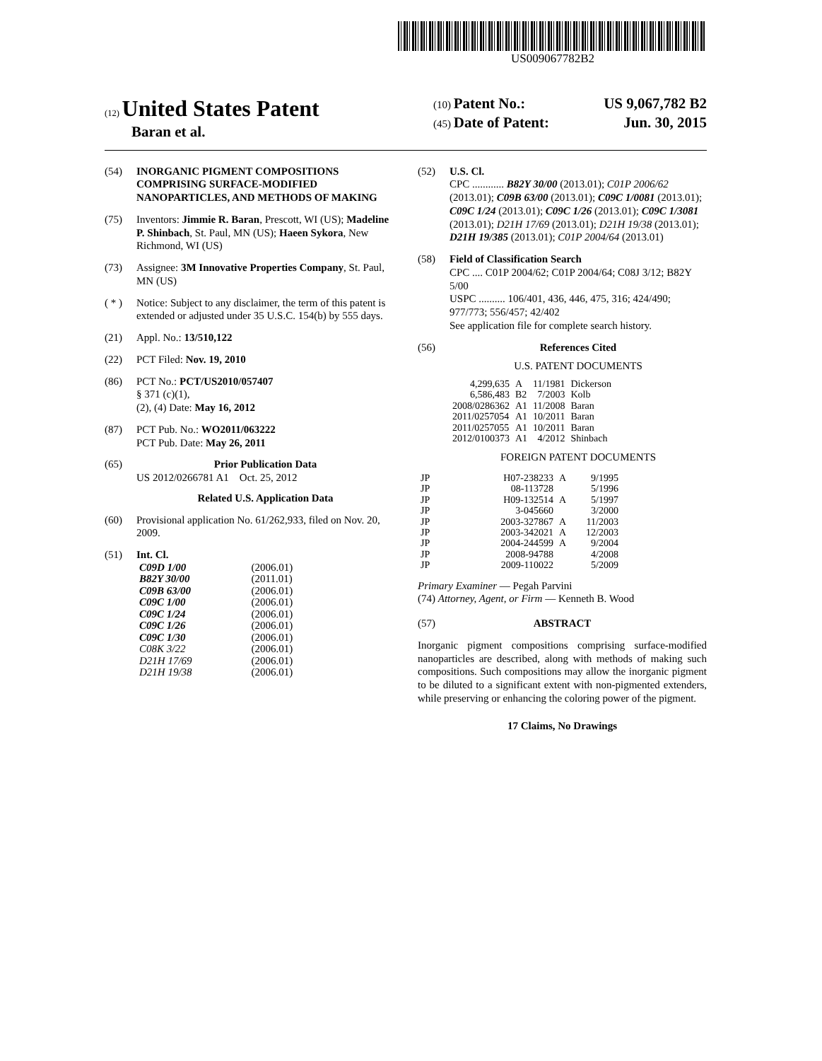US009067782B2
(12) United States Patent
Baran et al.
(10) Patent No.: US 9,067,782 B2
(45) Date of Patent: Jun. 30, 2015
(54) INORGANIC PIGMENT COMPOSITIONS COMPRISING SURFACE-MODIFIED NANOPARTICLES, AND METHODS OF MAKING
(75) Inventors: Jimmie R. Baran, Prescott, WI (US); Madeline P. Shinbach, St. Paul, MN (US); Haeen Sykora, New Richmond, WI (US)
(73) Assignee: 3M Innovative Properties Company, St. Paul, MN (US)
( * ) Notice: Subject to any disclaimer, the term of this patent is extended or adjusted under 35 U.S.C. 154(b) by 555 days.
(21) Appl. No.: 13/510,122
(22) PCT Filed: Nov. 19, 2010
(86) PCT No.: PCT/US2010/057407
§ 371 (c)(1),
(2), (4) Date: May 16, 2012
(87) PCT Pub. No.: WO2011/063222
PCT Pub. Date: May 26, 2011
(65) Prior Publication Data
US 2012/0266781 A1 Oct. 25, 2012
Related U.S. Application Data
(60) Provisional application No. 61/262,933, filed on Nov. 20, 2009.
(51) Int. Cl.
| C09D 1/00 | (2006.01) |
| B82Y 30/00 | (2011.01) |
| C09B 63/00 | (2006.01) |
| C09C 1/00 | (2006.01) |
| C09C 1/24 | (2006.01) |
| C09C 1/26 | (2006.01) |
| C09C 1/30 | (2006.01) |
| C08K 3/22 | (2006.01) |
| D21H 17/69 | (2006.01) |
| D21H 19/38 | (2006.01) |
(52) U.S. Cl.
CPC ............ B82Y 30/00 (2013.01); C01P 2006/62 (2013.01); C09B 63/00 (2013.01); C09C 1/0081 (2013.01); C09C 1/24 (2013.01); C09C 1/26 (2013.01); C09C 1/3081 (2013.01); D21H 17/69 (2013.01); D21H 19/38 (2013.01); D21H 19/385 (2013.01); C01P 2004/64 (2013.01)
(58) Field of Classification Search
CPC .... C01P 2004/62; C01P 2004/64; C08J 3/12; B82Y 5/00
USPC .......... 106/401, 436, 446, 475, 316; 424/490; 977/773; 556/457; 42/402
See application file for complete search history.
(56) References Cited
U.S. PATENT DOCUMENTS
| 4,299,635 | A | 11/1981 | Dickerson |
| 6,586,483 | B2 | 7/2003 | Kolb |
| 2008/0286362 | A1 | 11/2008 | Baran |
| 2011/0257054 | A1 | 10/2011 | Baran |
| 2011/0257055 | A1 | 10/2011 | Baran |
| 2012/0100373 | A1 | 4/2012 | Shinbach |
FOREIGN PATENT DOCUMENTS
| JP | H07-238233 | A | 9/1995 |
| JP | 08-113728 | | 5/1996 |
| JP | H09-132514 | A | 5/1997 |
| JP | 3-045660 | | 3/2000 |
| JP | 2003-327867 | A | 11/2003 |
| JP | 2003-342021 | A | 12/2003 |
| JP | 2004-244599 | A | 9/2004 |
| JP | 2008-94788 | | 4/2008 |
| JP | 2009-110022 | | 5/2009 |
Primary Examiner — Pegah Parvini
(74) Attorney, Agent, or Firm — Kenneth B. Wood
(57) ABSTRACT
Inorganic pigment compositions comprising surface-modified nanoparticles are described, along with methods of making such compositions. Such compositions may allow the inorganic pigment to be diluted to a significant extent with non-pigmented extenders, while preserving or enhancing the coloring power of the pigment.
17 Claims, No Drawings